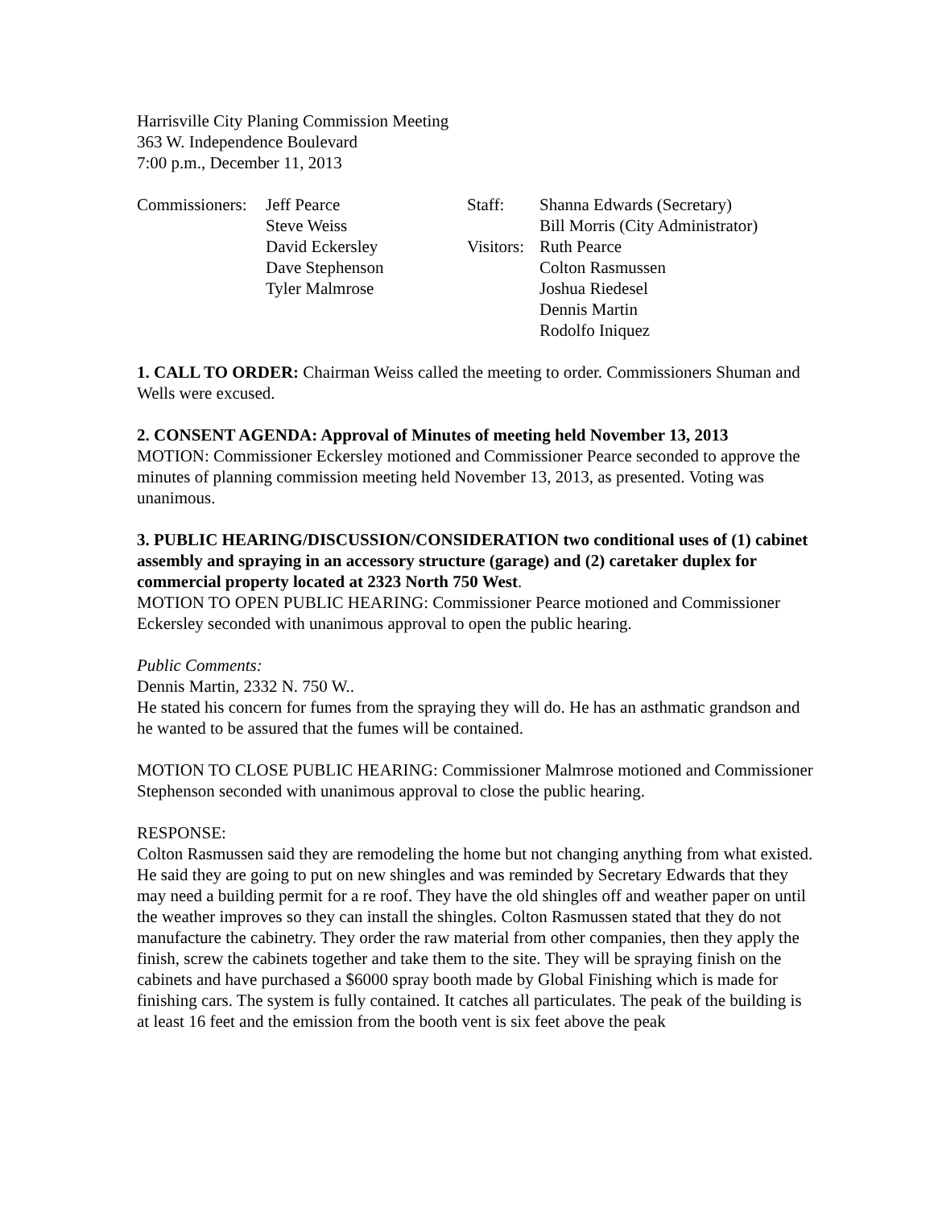Harrisville City Planing Commission Meeting
363 W. Independence Boulevard
7:00 p.m., December 11, 2013
Commissioners:
Jeff Pearce
Staff:
Shanna Edwards (Secretary)
Steve Weiss
Bill Morris (City Administrator)
David Eckersley
Visitors:
Ruth Pearce
Dave Stephenson
Colton Rasmussen
Tyler Malmrose
Joshua Riedesel
Dennis Martin
Rodolfo Iniquez
1. CALL TO ORDER: Chairman Weiss called the meeting to order. Commissioners Shuman and Wells were excused.
2. CONSENT AGENDA: Approval of Minutes of meeting held November 13, 2013
MOTION: Commissioner Eckersley motioned and Commissioner Pearce seconded to approve the minutes of planning commission meeting held November 13, 2013, as presented. Voting was unanimous.
3. PUBLIC HEARING/DISCUSSION/CONSIDERATION two conditional uses of (1) cabinet assembly and spraying in an accessory structure (garage) and (2) caretaker duplex for commercial property located at 2323 North 750 West.
MOTION TO OPEN PUBLIC HEARING: Commissioner Pearce motioned and Commissioner Eckersley seconded with unanimous approval to open the public hearing.
Public Comments:
Dennis Martin, 2332 N. 750 W..
He stated his concern for fumes from the spraying they will do. He has an asthmatic grandson and he wanted to be assured that the fumes will be contained.
MOTION TO CLOSE PUBLIC HEARING: Commissioner Malmrose motioned and Commissioner Stephenson seconded with unanimous approval to close the public hearing.
RESPONSE:
Colton Rasmussen said they are remodeling the home but not changing anything from what existed. He said they are going to put on new shingles and was reminded by Secretary Edwards that they may need a building permit for a re roof. They have the old shingles off and weather paper on until the weather improves so they can install the shingles. Colton Rasmussen stated that they do not manufacture the cabinetry. They order the raw material from other companies, then they apply the finish, screw the cabinets together and take them to the site. They will be spraying finish on the cabinets and have purchased a $6000 spray booth made by Global Finishing which is made for finishing cars. The system is fully contained. It catches all particulates. The peak of the building is at least 16 feet and the emission from the booth vent is six feet above the peak